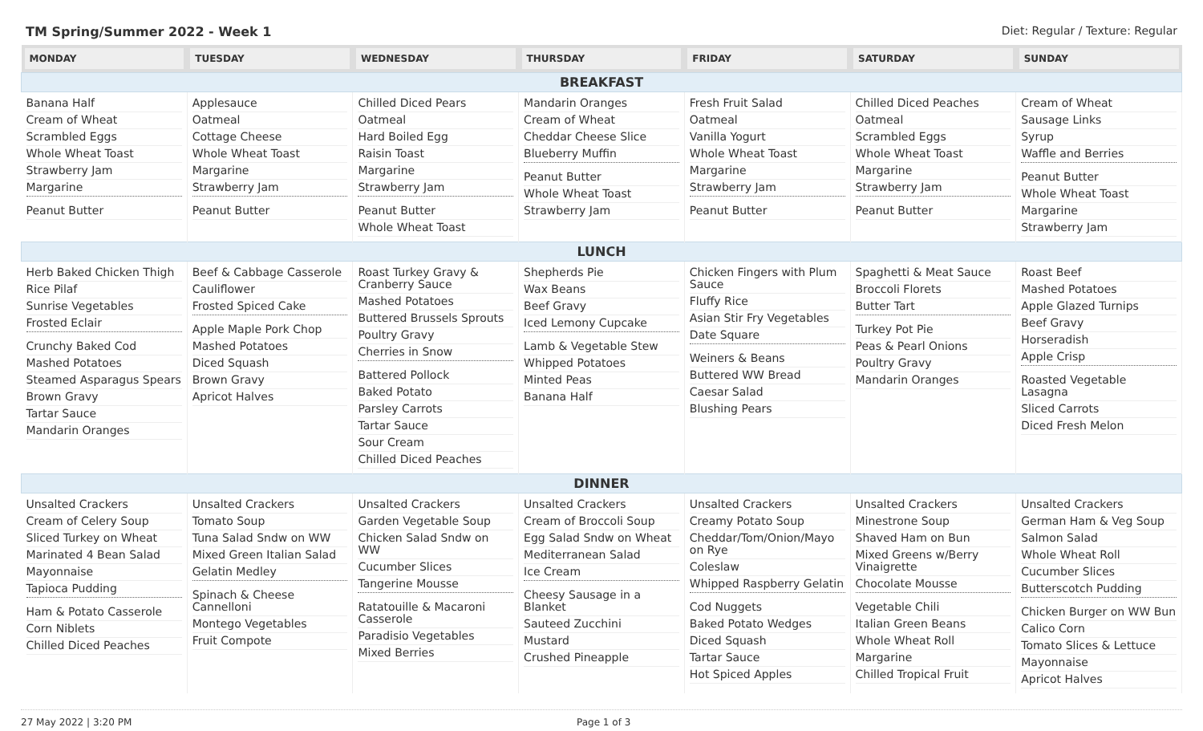TM Spring/Summer 2022 - Week 1 Diet: Regular / Texture: Regular
| MONDAY | TUESDAY | WEDNESDAY | THURSDAY | FRIDAY | SATURDAY | SUNDAY |
| --- | --- | --- | --- | --- | --- | --- |
| BREAKFAST | | | | | | |
| Banana Half Cream of Wheat Scrambled Eggs Whole Wheat Toast Strawberry Jam Margarine Peanut Butter | Applesauce Oatmeal Cottage Cheese Whole Wheat Toast Margarine Strawberry Jam Peanut Butter | Chilled Diced Pears Oatmeal Hard Boiled Egg Raisin Toast Margarine Strawberry Jam Peanut Butter Whole Wheat Toast | Mandarin Oranges Cream of Wheat Cheddar Cheese Slice Blueberry Muffin Peanut Butter Whole Wheat Toast Strawberry Jam | Fresh Fruit Salad Oatmeal Vanilla Yogurt Whole Wheat Toast Margarine Strawberry Jam Peanut Butter | Chilled Diced Peaches Oatmeal Scrambled Eggs Whole Wheat Toast Margarine Strawberry Jam Peanut Butter | Cream of Wheat Sausage Links Syrup Waffle and Berries Peanut Butter Whole Wheat Toast Margarine Strawberry Jam |
| LUNCH | | | | | | |
| Herb Baked Chicken Thigh Rice Pilaf Sunrise Vegetables Frosted Eclair Crunchy Baked Cod Mashed Potatoes Steamed Asparagus Spears Brown Gravy Tartar Sauce Mandarin Oranges | Beef & Cabbage Casserole Cauliflower Frosted Spiced Cake Apple Maple Pork Chop Mashed Potatoes Diced Squash Brown Gravy Apricot Halves | Roast Turkey Gravy & Cranberry Sauce Mashed Potatoes Buttered Brussels Sprouts Poultry Gravy Cherries in Snow Battered Pollock Baked Potato Parsley Carrots Tartar Sauce Sour Cream Chilled Diced Peaches | Shepherds Pie Wax Beans Beef Gravy Iced Lemony Cupcake Lamb & Vegetable Stew Whipped Potatoes Minted Peas Banana Half | Chicken Fingers with Plum Sauce Fluffy Rice Asian Stir Fry Vegetables Date Square Weiners & Beans Buttered WW Bread Caesar Salad Blushing Pears | Spaghetti & Meat Sauce Broccoli Florets Butter Tart Turkey Pot Pie Peas & Pearl Onions Poultry Gravy Mandarin Oranges | Roast Beef Mashed Potatoes Apple Glazed Turnips Beef Gravy Horseradish Apple Crisp Roasted Vegetable Lasagna Sliced Carrots Diced Fresh Melon |
| DINNER | | | | | | |
| Unsalted Crackers Cream of Celery Soup Sliced Turkey on Wheat Marinated 4 Bean Salad Mayonnaise Tapioca Pudding Ham & Potato Casserole Corn Niblets Chilled Diced Peaches | Unsalted Crackers Tomato Soup Tuna Salad Sndw on WW Mixed Green Italian Salad Gelatin Medley Spinach & Cheese Cannelloni Montego Vegetables Fruit Compote | Unsalted Crackers Garden Vegetable Soup Chicken Salad Sndw on WW Cucumber Slices Tangerine Mousse Ratatouille & Macaroni Casserole Paradisio Vegetables Mixed Berries | Unsalted Crackers Cream of Broccoli Soup Egg Salad Sndw on Wheat Mediterranean Salad Ice Cream Cheesy Sausage in a Blanket Sauteed Zucchini Mustard Crushed Pineapple | Unsalted Crackers Creamy Potato Soup Cheddar/Tom/Onion/Mayo on Rye Coleslaw Whipped Raspberry Gelatin Cod Nuggets Baked Potato Wedges Diced Squash Tartar Sauce Hot Spiced Apples | Unsalted Crackers Minestrone Soup Shaved Ham on Bun Mixed Greens w/Berry Vinaigrette Chocolate Mousse Vegetable Chili Italian Green Beans Whole Wheat Roll Margarine Chilled Tropical Fruit | Unsalted Crackers German Ham & Veg Soup Salmon Salad Whole Wheat Roll Cucumber Slices Butterscotch Pudding Chicken Burger on WW Bun Calico Corn Tomato Slices & Lettuce Mayonnaise Apricot Halves |
27 May 2022 | 3:20 PM Page 1 of 3